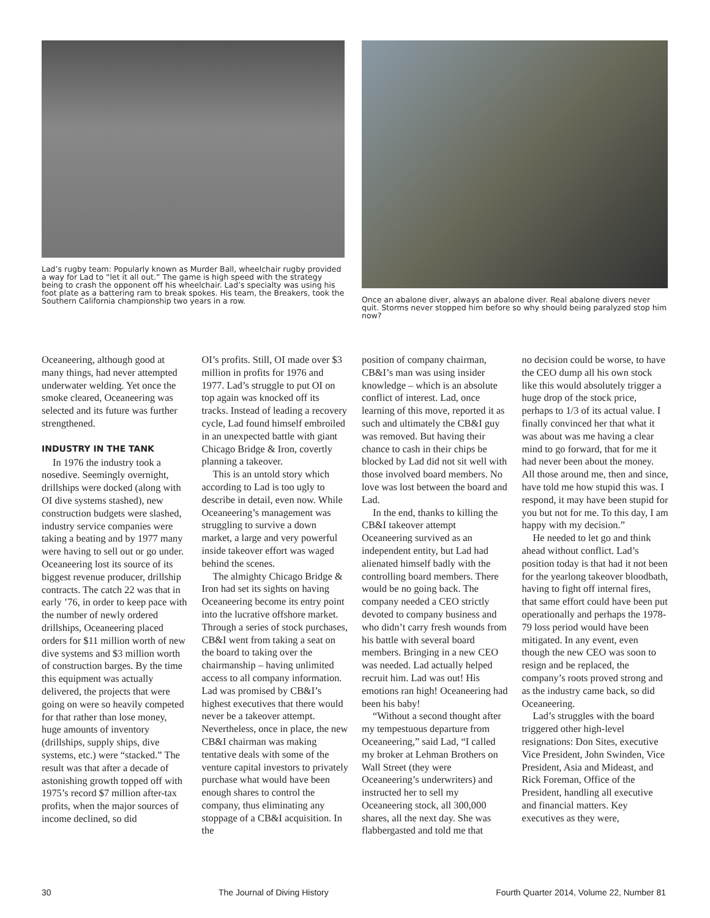Lad’s rugby team: Popularly known as Murder Ball, wheelchair rugby provided a way for Lad to “let it all out.” The game is high speed with the strategy being to crash the opponent off his wheelchair. Lad’s specialty was using his foot plate as a battering ram to break spokes. His team, the Breakers, took the Southern California championship two years in a row.
Once an abalone diver, always an abalone diver. Real abalone divers never quit. Storms never stopped him before so why should being paralyzed stop him now?
Oceaneering, although good at many things, had never attempted underwater welding. Yet once the smoke cleared, Oceaneering was selected and its future was further strengthened.
INDUSTRY IN THE TANK
In 1976 the industry took a nosedive. Seemingly overnight, drillships were docked (along with OI dive systems stashed), new construction budgets were slashed, industry service companies were taking a beating and by 1977 many were having to sell out or go under. Oceaneering lost its source of its biggest revenue producer, drillship contracts. The catch 22 was that in early ’76, in order to keep pace with the number of newly ordered drillships, Oceaneering placed orders for $11 million worth of new dive systems and $3 million worth of construction barges. By the time this equipment was actually delivered, the projects that were going on were so heavily competed for that rather than lose money, huge amounts of inventory (drillships, supply ships, dive systems, etc.) were “stacked.” The result was that after a decade of astonishing growth topped off with 1975’s record $7 million after-tax profits, when the major sources of income declined, so did
OI’s profits. Still, OI made over $3 million in profits for 1976 and 1977. Lad’s struggle to put OI on top again was knocked off its tracks. Instead of leading a recovery cycle, Lad found himself embroiled in an unexpected battle with giant Chicago Bridge & Iron, covertly planning a takeover.
This is an untold story which according to Lad is too ugly to describe in detail, even now. While Oceaneering’s management was struggling to survive a down market, a large and very powerful inside takeover effort was waged behind the scenes.
The almighty Chicago Bridge & Iron had set its sights on having Oceaneering become its entry point into the lucrative offshore market. Through a series of stock purchases, CB&I went from taking a seat on the board to taking over the chairmanship – having unlimited access to all company information. Lad was promised by CB&I’s highest executives that there would never be a takeover attempt. Nevertheless, once in place, the new CB&I chairman was making tentative deals with some of the venture capital investors to privately purchase what would have been enough shares to control the company, thus eliminating any stoppage of a CB&I acquisition. In the
position of company chairman, CB&I’s man was using insider knowledge – which is an absolute conflict of interest. Lad, once learning of this move, reported it as such and ultimately the CB&I guy was removed. But having their chance to cash in their chips be blocked by Lad did not sit well with those involved board members. No love was lost between the board and Lad.
In the end, thanks to killing the CB&I takeover attempt Oceaneering survived as an independent entity, but Lad had alienated himself badly with the controlling board members. There would be no going back. The company needed a CEO strictly devoted to company business and who didn’t carry fresh wounds from his battle with several board members. Bringing in a new CEO was needed. Lad actually helped recruit him. Lad was out! His emotions ran high! Oceaneering had been his baby!
“Without a second thought after my tempestuous departure from Oceaneering,” said Lad, “I called my broker at Lehman Brothers on Wall Street (they were Oceaneering’s underwriters) and instructed her to sell my Oceaneering stock, all 300,000 shares, all the next day. She was flabbergasted and told me that
no decision could be worse, to have the CEO dump all his own stock like this would absolutely trigger a huge drop of the stock price, perhaps to 1/3 of its actual value. I finally convinced her that what it was about was me having a clear mind to go forward, that for me it had never been about the money. All those around me, then and since, have told me how stupid this was. I respond, it may have been stupid for you but not for me. To this day, I am happy with my decision.”
He needed to let go and think ahead without conflict. Lad’s position today is that had it not been for the yearlong takeover bloodbath, having to fight off internal fires, that same effort could have been put operationally and perhaps the 1978-79 loss period would have been mitigated. In any event, even though the new CEO was soon to resign and be replaced, the company’s roots proved strong and as the industry came back, so did Oceaneering.
Lad’s struggles with the board triggered other high-level resignations: Don Sites, executive Vice President, John Swinden, Vice President, Asia and Mideast, and Rick Foreman, Office of the President, handling all executive and financial matters. Key executives as they were,
30 The Journal of Diving History Fourth Quarter 2014, Volume 22, Number 81